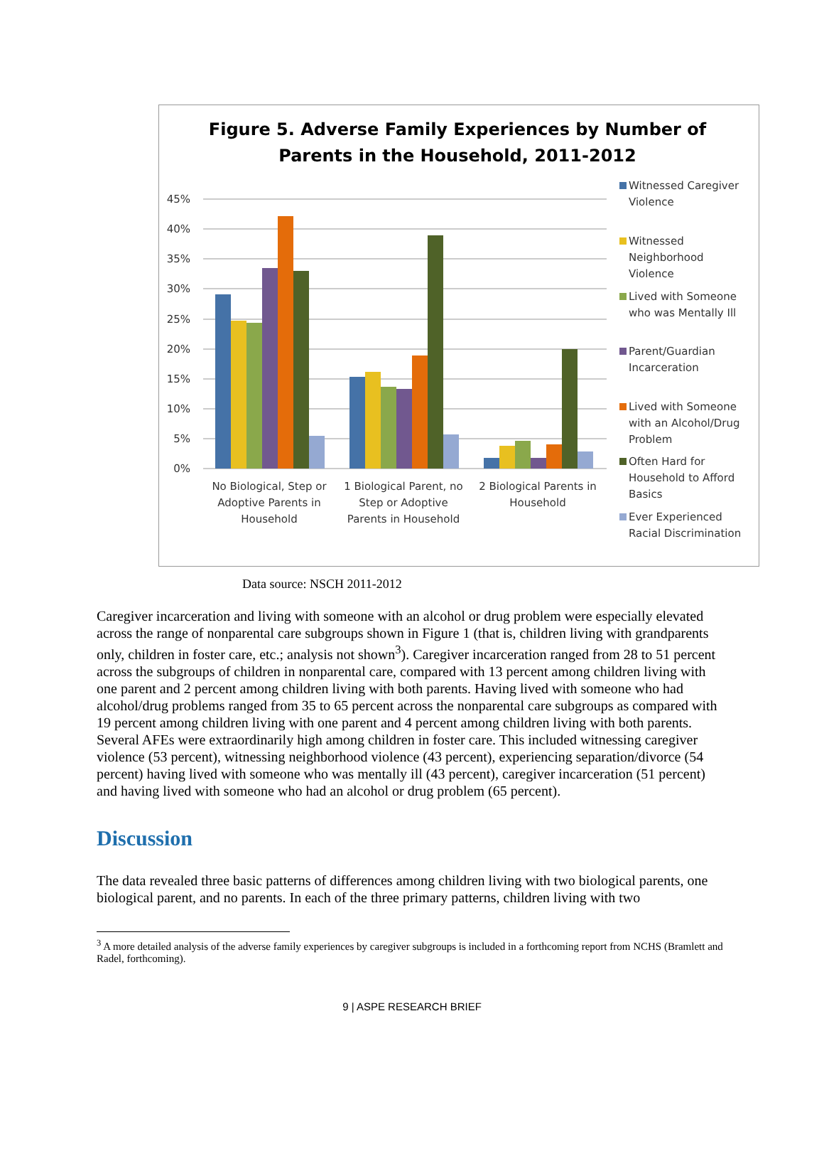Figure 5. Adverse Family Experiences by Number of
Parents in the Household, 2011-2012
45%
40%
35%
30%
25%
20%
15%
10%
5%
0%
No Biological, Step or
Adoptive Parents in
Household
1 Biological Parent, no
Step or Adoptive
Parents in Household
2 Biological Parents in
Household
Witnessed Caregiver
Violence
Witnessed
Neighborhood
Violence
Lived with Someone
who was Mentally Ill
Parent/Guardian
Incarceration
Lived with Someone
with an Alcohol/Drug
Problem
Often Hard for
Household to Afford
Basics
Ever Experienced
Racial Discrimination
Data source: NSCH 2011-2012
Caregiver incarceration and living with someone with an alcohol or drug problem were especially elevated across the range of nonparental care subgroups shown in Figure 1 (that is, children living with grandparents only, children in foster care, etc.; analysis not shown<sup>3</sup>). Caregiver incarceration ranged from 28 to 51 percent across the subgroups of children in nonparental care, compared with 13 percent among children living with one parent and 2 percent among children living with both parents. Having lived with someone who had alcohol/drug problems ranged from 35 to 65 percent across the nonparental care subgroups as compared with 19 percent among children living with one parent and 4 percent among children living with both parents. Several AFEs were extraordinarily high among children in foster care. This included witnessing caregiver violence (53 percent), witnessing neighborhood violence (43 percent), experiencing separation/divorce (54 percent) having lived with someone who was mentally ill (43 percent), caregiver incarceration (51 percent) and having lived with someone who had an alcohol or drug problem (65 percent).
Discussion
The data revealed three basic patterns of differences among children living with two biological parents, one biological parent, and no parents. In each of the three primary patterns, children living with two
<sup>3</sup> A more detailed analysis of the adverse family experiences by caregiver subgroups is included in a forthcoming report from NCHS (Bramlett and Radel, forthcoming).
9 | ASPE RESEARCH BRIEF